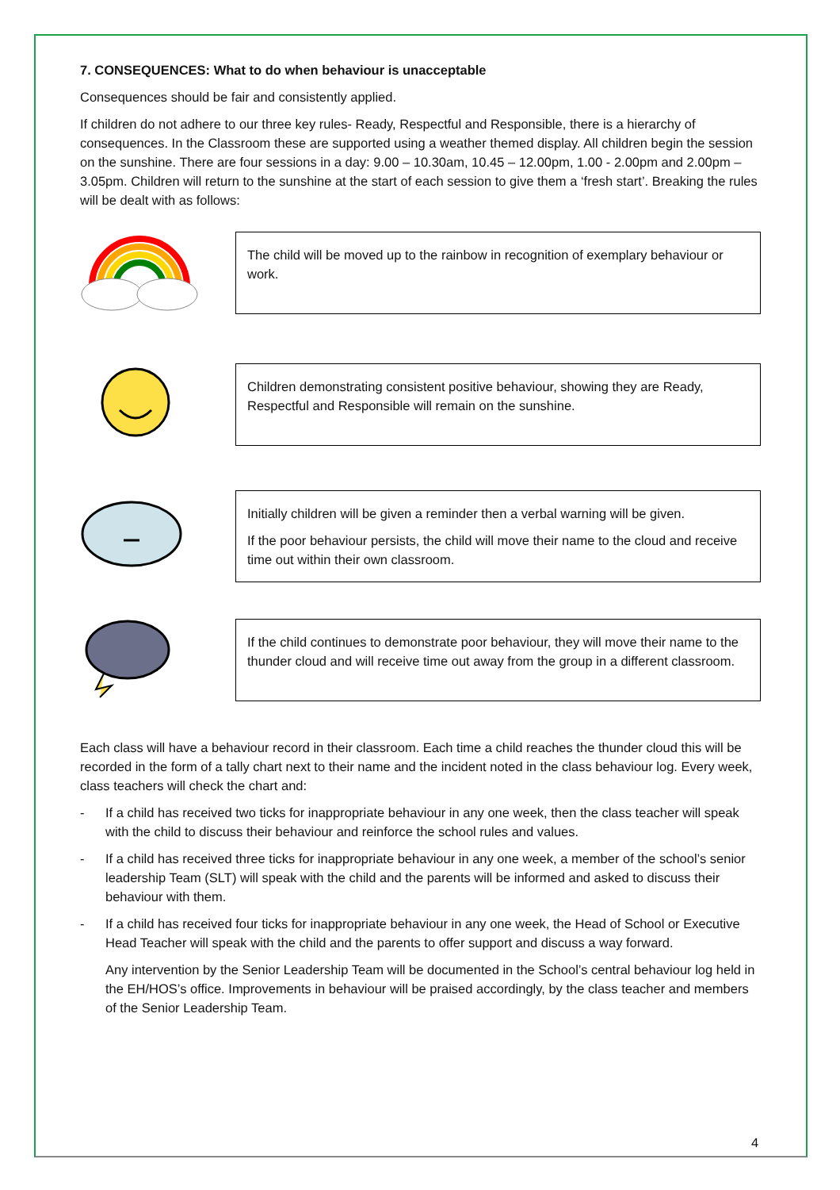7. CONSEQUENCES: What to do when behaviour is unacceptable
Consequences should be fair and consistently applied.
If children do not adhere to our three key rules- Ready, Respectful and Responsible, there is a hierarchy of consequences. In the Classroom these are supported using a weather themed display. All children begin the session on the sunshine. There are four sessions in a day: 9.00 – 10.30am, 10.45 – 12.00pm, 1.00 - 2.00pm and 2.00pm – 3.05pm. Children will return to the sunshine at the start of each session to give them a ‘fresh start’. Breaking the rules will be dealt with as follows:
The child will be moved up to the rainbow in recognition of exemplary behaviour or work.
Children demonstrating consistent positive behaviour, showing they are Ready, Respectful and Responsible will remain on the sunshine.
Initially children will be given a reminder then a verbal warning will be given.
If the poor behaviour persists, the child will move their name to the cloud and receive time out within their own classroom.
If the child continues to demonstrate poor behaviour, they will move their name to the thunder cloud and will receive time out away from the group in a different classroom.
Each class will have a behaviour record in their classroom. Each time a child reaches the thunder cloud this will be recorded in the form of a tally chart next to their name and the incident noted in the class behaviour log. Every week, class teachers will check the chart and:
- If a child has received two ticks for inappropriate behaviour in any one week, then the class teacher will speak with the child to discuss their behaviour and reinforce the school rules and values.
- If a child has received three ticks for inappropriate behaviour in any one week, a member of the school’s senior leadership Team (SLT) will speak with the child and the parents will be informed and asked to discuss their behaviour with them.
- If a child has received four ticks for inappropriate behaviour in any one week, the Head of School or Executive Head Teacher will speak with the child and the parents to offer support and discuss a way forward.
Any intervention by the Senior Leadership Team will be documented in the School’s central behaviour log held in the EH/HOS’s office. Improvements in behaviour will be praised accordingly, by the class teacher and members of the Senior Leadership Team.
4